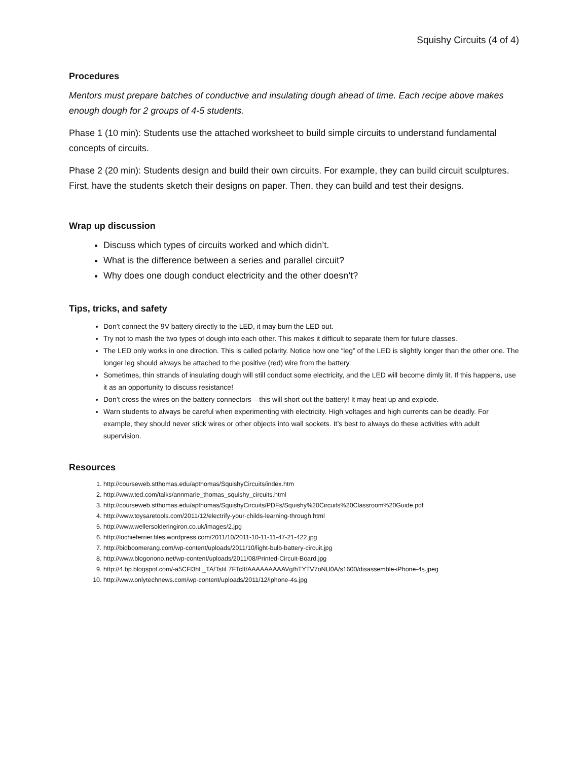Squishy Circuits (4 of 4)
Procedures
Mentors must prepare batches of conductive and insulating dough ahead of time. Each recipe above makes enough dough for 2 groups of 4-5 students.
Phase 1 (10 min): Students use the attached worksheet to build simple circuits to understand fundamental concepts of circuits.
Phase 2 (20 min): Students design and build their own circuits. For example, they can build circuit sculptures. First, have the students sketch their designs on paper. Then, they can build and test their designs.
Wrap up discussion
Discuss which types of circuits worked and which didn’t.
What is the difference between a series and parallel circuit?
Why does one dough conduct electricity and the other doesn’t?
Tips, tricks, and safety
Don’t connect the 9V battery directly to the LED, it may burn the LED out.
Try not to mash the two types of dough into each other. This makes it difficult to separate them for future classes.
The LED only works in one direction. This is called polarity. Notice how one “leg” of the LED is slightly longer than the other one. The longer leg should always be attached to the positive (red) wire from the battery.
Sometimes, thin strands of insulating dough will still conduct some electricity, and the LED will become dimly lit. If this happens, use it as an opportunity to discuss resistance!
Don’t cross the wires on the battery connectors – this will short out the battery! It may heat up and explode.
Warn students to always be careful when experimenting with electricity. High voltages and high currents can be deadly. For example, they should never stick wires or other objects into wall sockets. It’s best to always do these activities with adult supervision.
Resources
1. http://courseweb.stthomas.edu/apthomas/SquishyCircuits/index.htm
2. http://www.ted.com/talks/annmarie_thomas_squishy_circuits.html
3. http://courseweb.stthomas.edu/apthomas/SquishyCircuits/PDFs/Squishy%20Circuits%20Classroom%20Guide.pdf
4. http://www.toysaretools.com/2011/12/electrify-your-childs-learning-through.html
5. http://www.wellersolderingiron.co.uk/images/2.jpg
6. http://lochieferrier.files.wordpress.com/2011/10/2011-10-11-11-47-21-422.jpg
7. http://bidboomerang.com/wp-content/uploads/2011/10/light-bulb-battery-circuit.jpg
8. http://www.blogonono.net/wp-content/uploads/2011/08/Printed-Circuit-Board.jpg
9. http://4.bp.blogspot.com/-a5CFl3hL_TA/TsIiL7FTcII/AAAAAAAAAVg/hTYTV7oNU0A/s1600/disassemble-iPhone-4s.jpeg
10. http://www.onlytechnews.com/wp-content/uploads/2011/12/iphone-4s.jpg